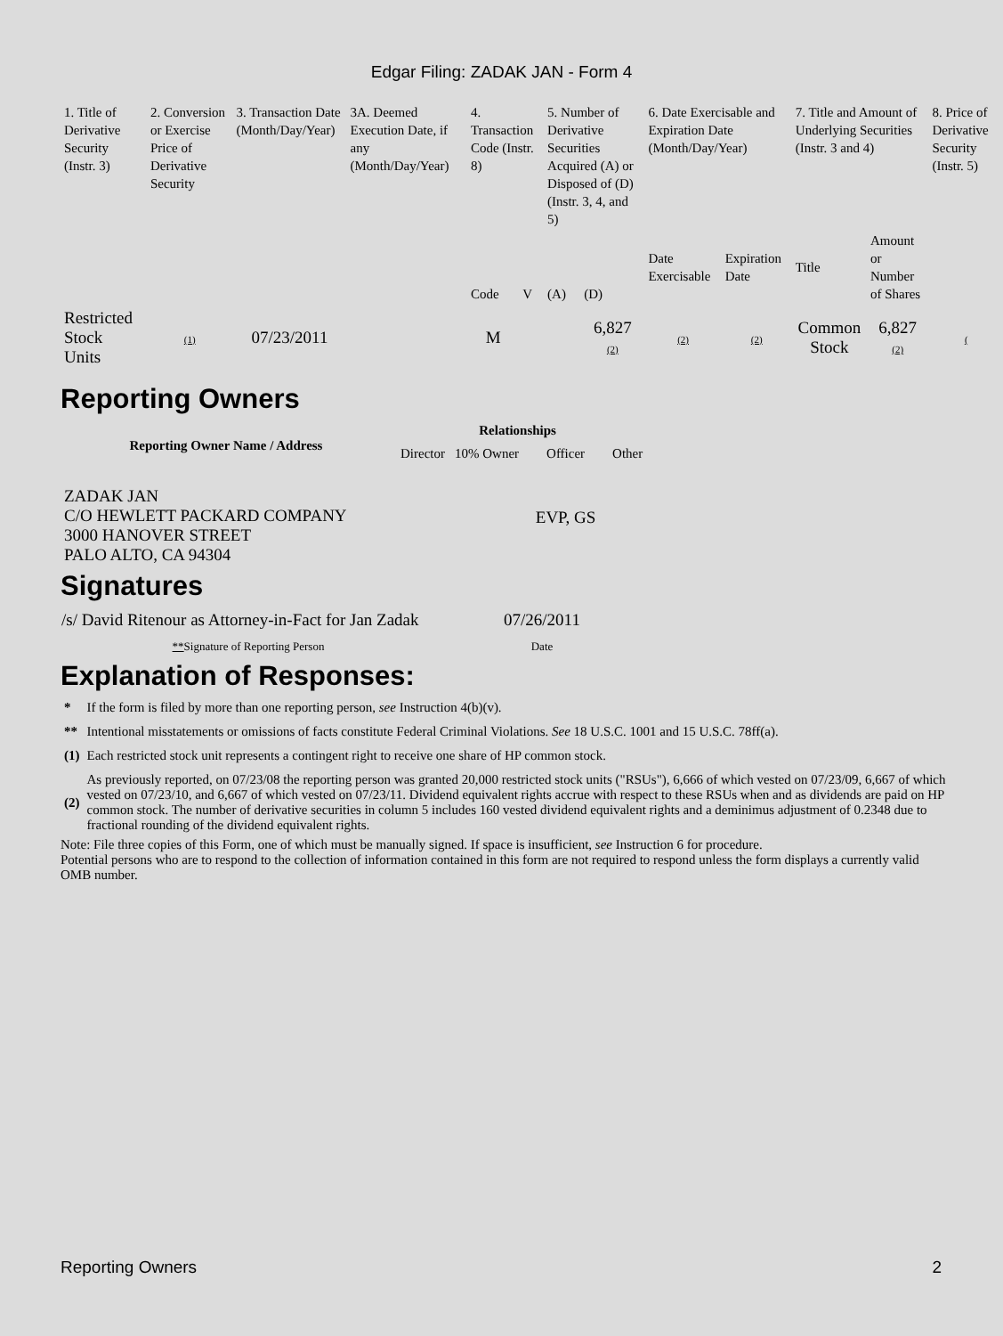Edgar Filing: ZADAK JAN - Form 4
| 1. Title of Derivative Security (Instr. 3) | 2. Conversion or Exercise Price of Derivative Security | 3. Transaction Date (Month/Day/Year) | 3A. Deemed Execution Date, if any (Month/Day/Year) | 4. Transaction Code (Instr. 8) | | 5. Number of Derivative Securities Acquired (A) or Disposed of (D) (Instr. 3, 4, and 5) | | 6. Date Exercisable and Expiration Date (Month/Day/Year) | | 7. Title and Amount of Underlying Securities (Instr. 3 and 4) | | 8. Price of Derivative Security (Instr. 5) |
| --- | --- | --- | --- | --- | --- | --- | --- | --- | --- | --- | --- | --- |
| | | | | Code | V | (A) | (D) | Date Exercisable | Expiration Date | Title | Amount or Number of Shares | |
| Restricted Stock Units | (1) | 07/23/2011 | | M | | | 6,827 (2) | (2) | (2) | Common Stock | 6,827 (2) | ( |
Reporting Owners
| Reporting Owner Name / Address | Relationships | | | |
| --- | --- | --- | --- | --- |
| | Director | 10% Owner | Officer | Other |
| ZADAK JAN C/O HEWLETT PACKARD COMPANY 3000 HANOVER STREET PALO ALTO, CA 94304 | | | EVP, GS | |
Signatures
| /s/ David Ritenour as Attorney-in-Fact for Jan Zadak | 07/26/2011 |
| ** Signature of Reporting Person | Date |
Explanation of Responses:
| * | If the form is filed by more than one reporting person, see Instruction 4(b)(v). |
| ** | Intentional misstatements or omissions of facts constitute Federal Criminal Violations. See 18 U.S.C. 1001 and 15 U.S.C. 78ff(a). |
| (1) | Each restricted stock unit represents a contingent right to receive one share of HP common stock. |
| (2) | As previously reported, on 07/23/08 the reporting person was granted 20,000 restricted stock units ("RSUs"), 6,666 of which vested on 07/23/09, 6,667 of which vested on 07/23/10, and 6,667 of which vested on 07/23/11. Dividend equivalent rights accrue with respect to these RSUs when and as dividends are paid on HP common stock. The number of derivative securities in column 5 includes 160 vested dividend equivalent rights and a deminimus adjustment of 0.2348 due to fractional rounding of the dividend equivalent rights. |
Note: File three copies of this Form, one of which must be manually signed. If space is insufficient, see Instruction 6 for procedure.
Potential persons who are to respond to the collection of information contained in this form are not required to respond unless the form displays a currently valid OMB number.
Reporting Owners 2